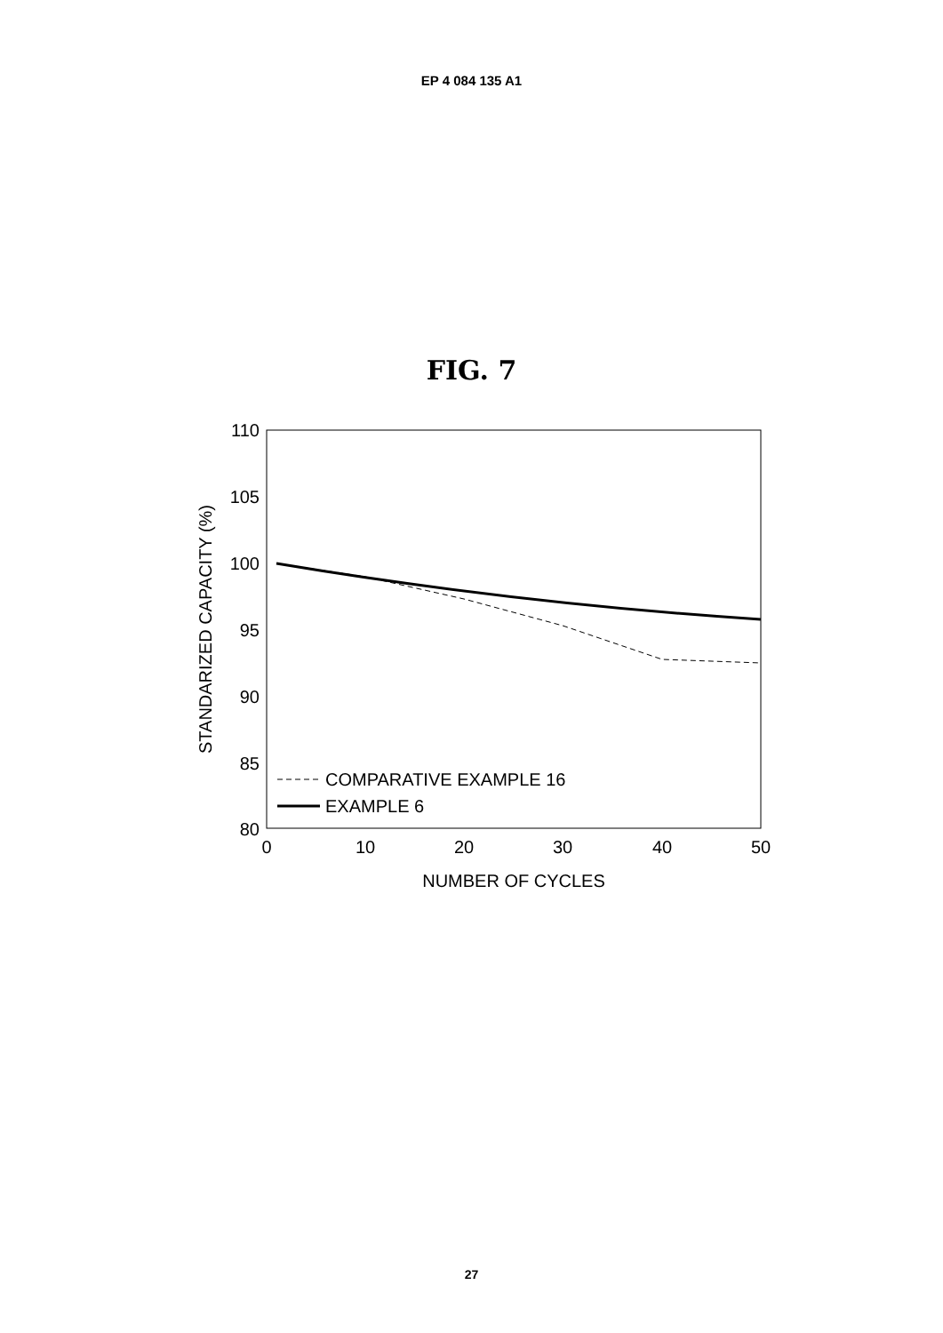EP 4 084 135 A1
FIG. 7
110
105
100
95
90
85
80
0
10
20
30
40
50
NUMBER OF CYCLES
STANDARIZED CAPACITY (%)
COMPARATIVE EXAMPLE 16
EXAMPLE 6
27